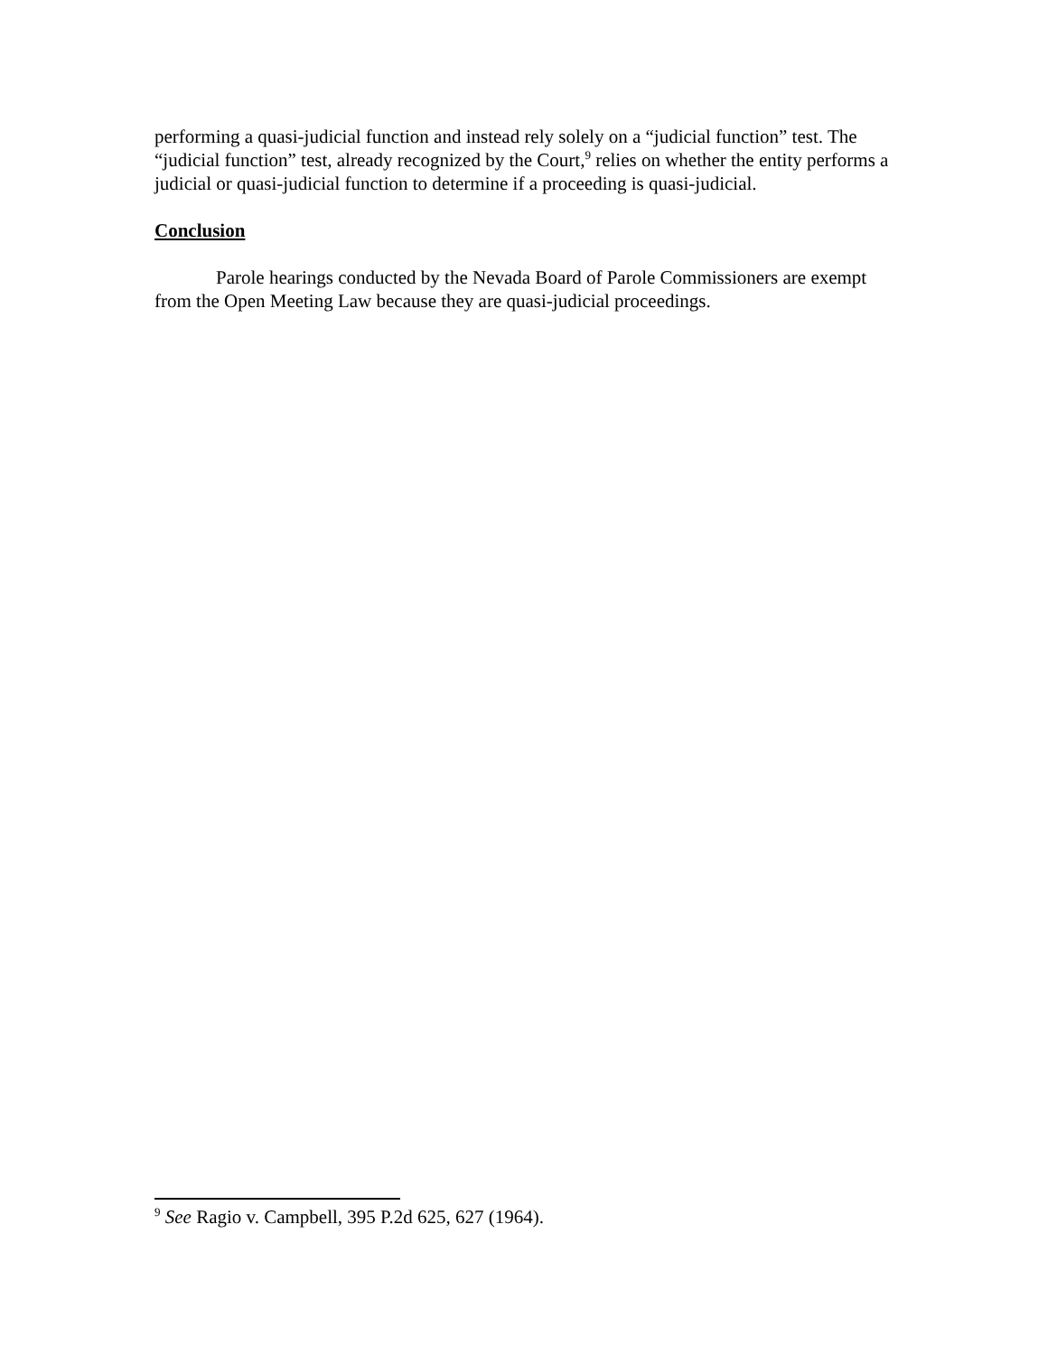performing a quasi-judicial function and instead rely solely on a “judicial function” test. The “judicial function” test, already recognized by the Court,<sup>9</sup> relies on whether the entity performs a judicial or quasi-judicial function to determine if a proceeding is quasi-judicial.
Conclusion
Parole hearings conducted by the Nevada Board of Parole Commissioners are exempt from the Open Meeting Law because they are quasi-judicial proceedings.
<sup>9</sup> See Ragio v. Campbell, 395 P.2d 625, 627 (1964).